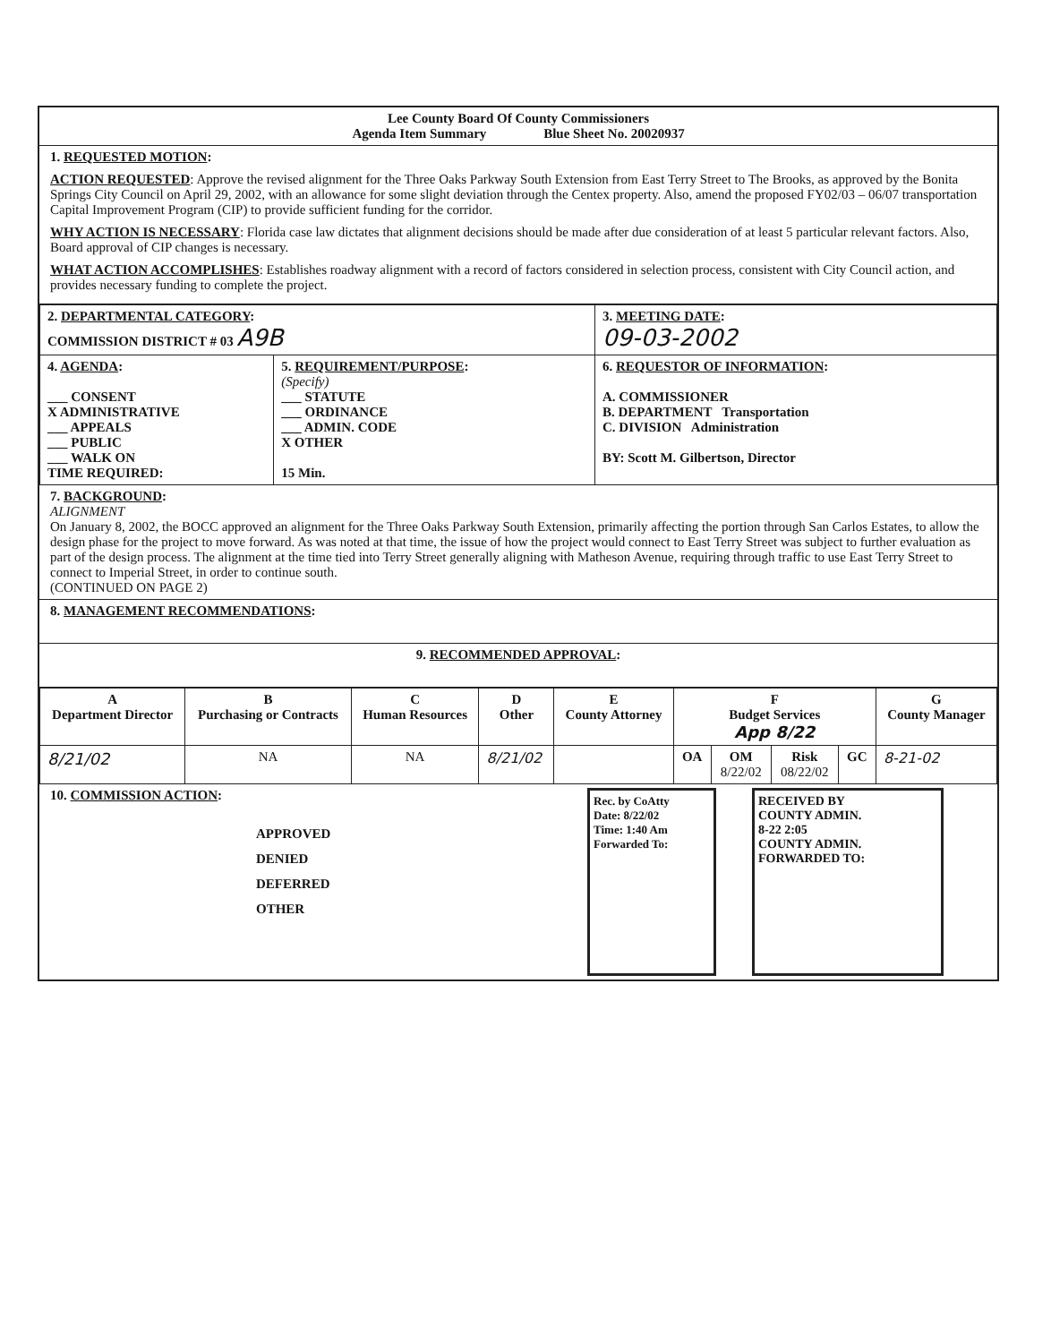Lee County Board Of County Commissioners
Agenda Item Summary Blue Sheet No. 20020937
1. REQUESTED MOTION:
ACTION REQUESTED: Approve the revised alignment for the Three Oaks Parkway South Extension from East Terry Street to The Brooks, as approved by the Bonita Springs City Council on April 29, 2002, with an allowance for some slight deviation through the Centex property. Also, amend the proposed FY02/03 – 06/07 transportation Capital Improvement Program (CIP) to provide sufficient funding for the corridor.
WHY ACTION IS NECESSARY: Florida case law dictates that alignment decisions should be made after due consideration of at least 5 particular relevant factors. Also, Board approval of CIP changes is necessary.
WHAT ACTION ACCOMPLISHES: Establishes roadway alignment with a record of factors considered in selection process, consistent with City Council action, and provides necessary funding to complete the project.
| 2. DEPARTMENTAL CATEGORY : COMMISSION DISTRICT # 03 A9B | | 3. MEETING DATE : 09-03-2002 |
| 4. AGENDA : ___ CONSENT X ADMINISTRATIVE ___ APPEALS ___ PUBLIC ___ WALK ON TIME REQUIRED: | 5. REQUIREMENT/PURPOSE : (Specify) ___ STATUTE ___ ORDINANCE ___ ADMIN. CODE X OTHER 15 Min. | 6. REQUESTOR OF INFORMATION : A. COMMISSIONER B. DEPARTMENT Transportation C. DIVISION Administration BY: Scott M. Gilbertson, Director |
7. BACKGROUND:
ALIGNMENT
On January 8, 2002, the BOCC approved an alignment for the Three Oaks Parkway South Extension, primarily affecting the portion through San Carlos Estates, to allow the design phase for the project to move forward. As was noted at that time, the issue of how the project would connect to East Terry Street was subject to further evaluation as part of the design process. The alignment at the time tied into Terry Street generally aligning with Matheson Avenue, requiring through traffic to use East Terry Street to connect to Imperial Street, in order to continue south.
(CONTINUED ON PAGE 2)
8. MANAGEMENT RECOMMENDATIONS:
9. RECOMMENDED APPROVAL:
| A Department Director | B Purchasing or Contracts | C Human Resources | D Other | E County Attorney | F Budget Services App 8/22 | | | | G County Manager |
| --- | --- | --- | --- | --- | --- | --- | --- | --- | --- |
| 8/21/02 | NA | NA | 8/21/02 | | OA | OM 8/22/02 | Risk 08/22/02 | GC | 8-21-02 |
10. COMMISSION ACTION:
APPROVED
DENIED
DEFERRED
OTHER
Rec. by CoAtty
Date: 8/22/02
Time: 1:40 Am
Forwarded To:
RECEIVED BY
COUNTY ADMIN.
8-22 2:05
COUNTY ADMIN.
FORWARDED TO: